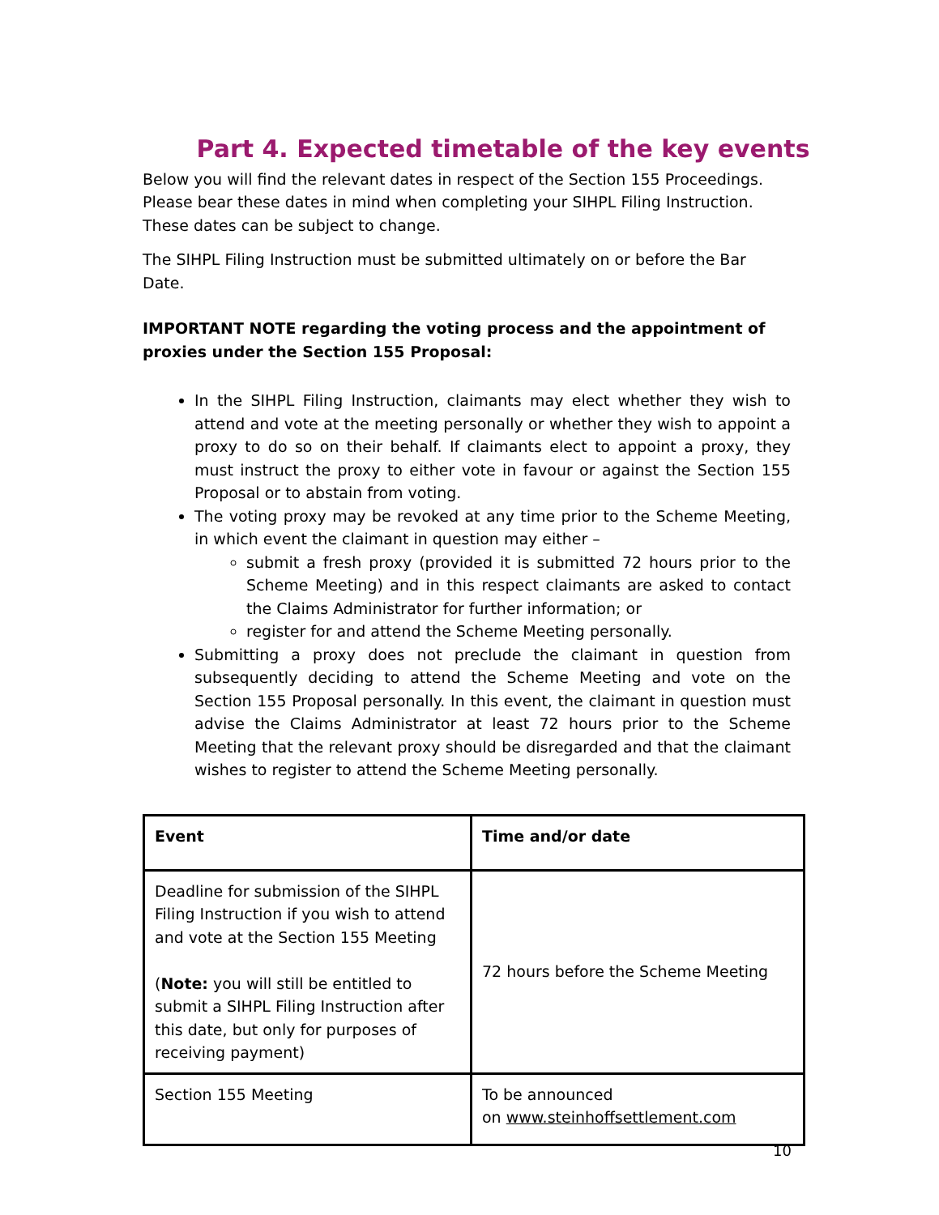Part 4. Expected timetable of the key events
Below you will find the relevant dates in respect of the Section 155 Proceedings. Please bear these dates in mind when completing your SIHPL Filing Instruction. These dates can be subject to change.
The SIHPL Filing Instruction must be submitted ultimately on or before the Bar Date.
IMPORTANT NOTE regarding the voting process and the appointment of proxies under the Section 155 Proposal:
In the SIHPL Filing Instruction, claimants may elect whether they wish to attend and vote at the meeting personally or whether they wish to appoint a proxy to do so on their behalf. If claimants elect to appoint a proxy, they must instruct the proxy to either vote in favour or against the Section 155 Proposal or to abstain from voting.
The voting proxy may be revoked at any time prior to the Scheme Meeting, in which event the claimant in question may either –
submit a fresh proxy (provided it is submitted 72 hours prior to the Scheme Meeting) and in this respect claimants are asked to contact the Claims Administrator for further information; or
register for and attend the Scheme Meeting personally.
Submitting a proxy does not preclude the claimant in question from subsequently deciding to attend the Scheme Meeting and vote on the Section 155 Proposal personally. In this event, the claimant in question must advise the Claims Administrator at least 72 hours prior to the Scheme Meeting that the relevant proxy should be disregarded and that the claimant wishes to register to attend the Scheme Meeting personally.
| Event | Time and/or date |
| --- | --- |
| Deadline for submission of the SIHPL Filing Instruction if you wish to attend and vote at the Section 155 Meeting ( Note: you will still be entitled to submit a SIHPL Filing Instruction after this date, but only for purposes of receiving payment) | 72 hours before the Scheme Meeting |
| Section 155 Meeting | To be announced on www.steinhoffsettlement.com |
10